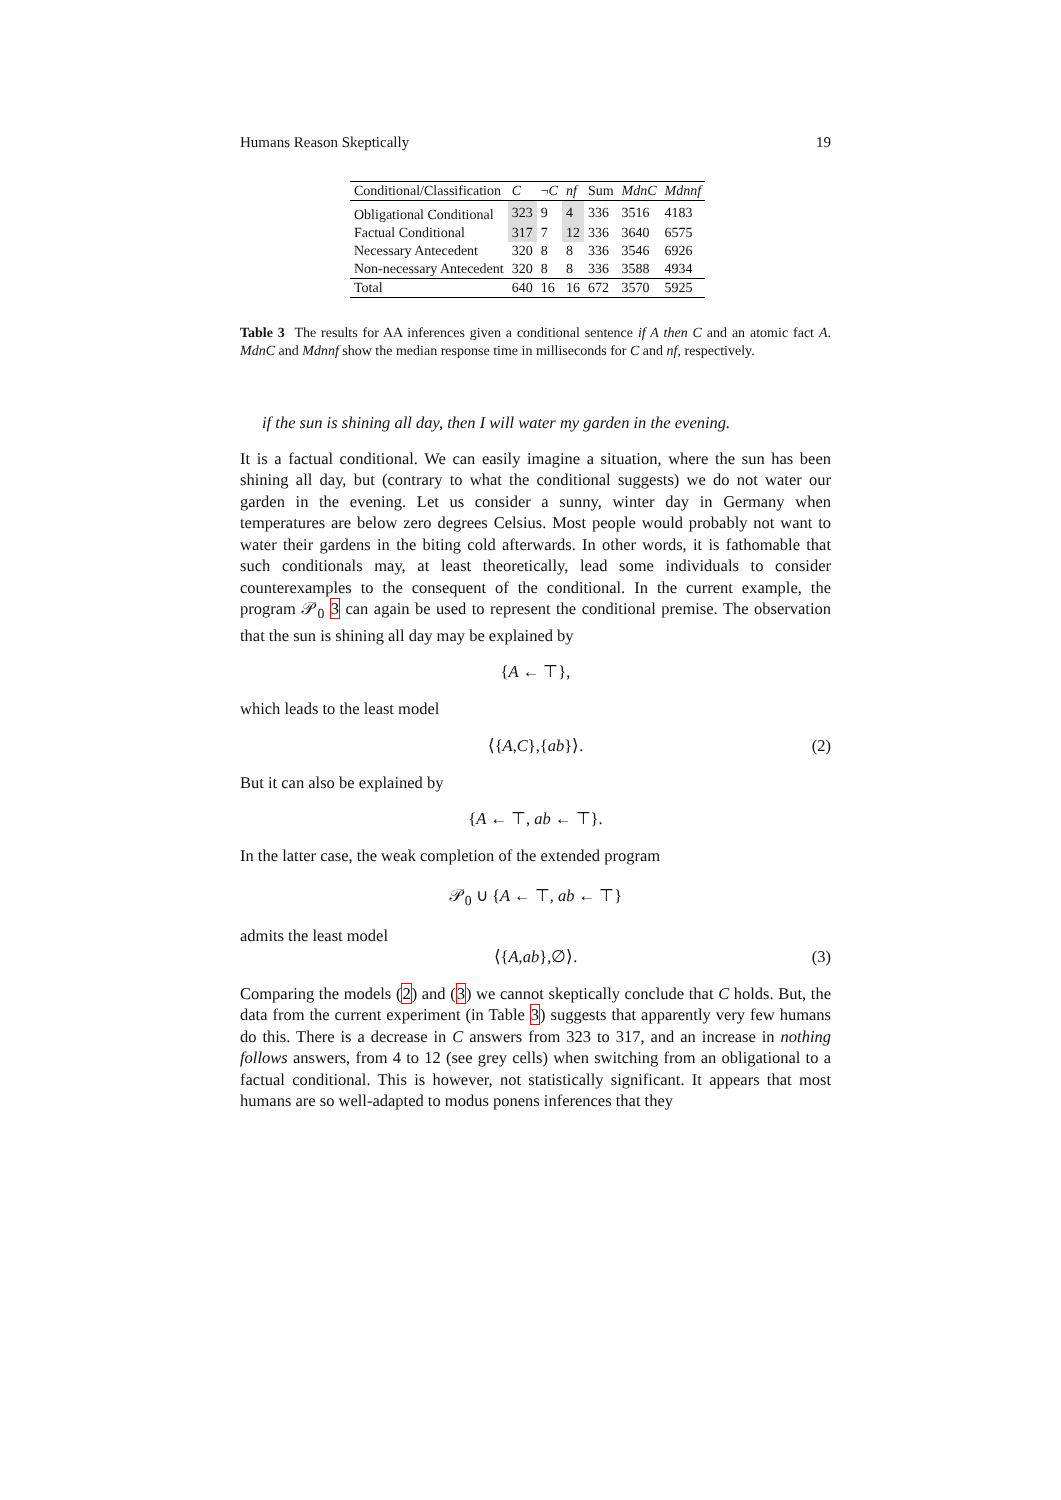Humans Reason Skeptically 19
| Conditional/Classification | C | ¬ C | nf | Sum | MdnC | Mdnnf |
| --- | --- | --- | --- | --- | --- | --- |
| Obligational Conditional | 323 | 9 | 4 | 336 | 3516 | 4183 |
| Factual Conditional | 317 | 7 | 12 | 336 | 3640 | 6575 |
| Necessary Antecedent | 320 | 8 | 8 | 336 | 3546 | 6926 |
| Non-necessary Antecedent | 320 | 8 | 8 | 336 | 3588 | 4934 |
| Total | 640 | 16 | 16 | 672 | 3570 | 5925 |
Table 3 The results for AA inferences given a conditional sentence if A then C and an atomic fact A. MdnC and Mdnnf show the median response time in milliseconds for C and nf, respectively.
if the sun is shining all day, then I will water my garden in the evening.
It is a factual conditional. We can easily imagine a situation, where the sun has been shining all day, but (contrary to what the conditional suggests) we do not water our garden in the evening. Let us consider a sunny, winter day in Germany when temperatures are below zero degrees Celsius. Most people would probably not want to water their gardens in the biting cold afterwards. In other words, it is fathomable that such conditionals may, at least theoretically, lead some individuals to consider counterexamples to the consequent of the conditional. In the current example, the program 𝒫<sub>0</sub> 3 can again be used to represent the conditional premise. The observation that the sun is shining all day may be explained by
{A ← ⊤},
which leads to the least model
⟨{A,C},{ab}⟩. (2)
But it can also be explained by
{A ← ⊤, ab ← ⊤}.
In the latter case, the weak completion of the extended program
𝒫<sub>0</sub> ∪ {A ← ⊤, ab ← ⊤}
admits the least model
⟨{A,ab},∅⟩. (3)
Comparing the models (2) and (3) we cannot skeptically conclude that C holds. But, the data from the current experiment (in Table 3) suggests that apparently very few humans do this. There is a decrease in C answers from 323 to 317, and an increase in nothing follows answers, from 4 to 12 (see grey cells) when switching from an obligational to a factual conditional. This is however, not statistically significant. It appears that most humans are so well-adapted to modus ponens inferences that they